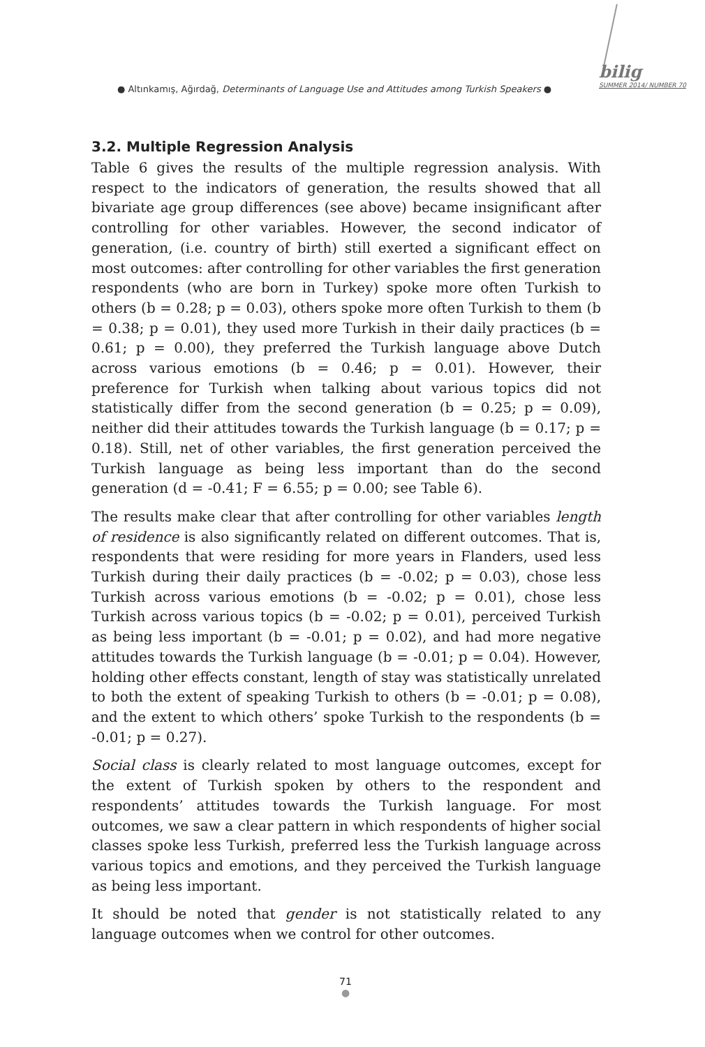● Altınkamış, Ağırdağ, Determinants of Language Use and Attitudes among Turkish Speakers ●
bilig
SUMMER 2014/ NUMBER 70
3.2. Multiple Regression Analysis
Table 6 gives the results of the multiple regression analysis. With respect to the indicators of generation, the results showed that all bivariate age group differences (see above) became insignificant after controlling for other variables. However, the second indicator of generation, (i.e. country of birth) still exerted a significant effect on most outcomes: after controlling for other variables the first generation respondents (who are born in Turkey) spoke more often Turkish to others (b = 0.28; p = 0.03), others spoke more often Turkish to them (b = 0.38; p = 0.01), they used more Turkish in their daily practices (b = 0.61; p = 0.00), they preferred the Turkish language above Dutch across various emotions (b = 0.46; p = 0.01). However, their preference for Turkish when talking about various topics did not statistically differ from the second generation (b = 0.25; p = 0.09), neither did their attitudes towards the Turkish language (b = 0.17; p = 0.18). Still, net of other variables, the first generation perceived the Turkish language as being less important than do the second generation (d = -0.41; F = 6.55; p = 0.00; see Table 6).
The results make clear that after controlling for other variables length of residence is also significantly related on different outcomes. That is, respondents that were residing for more years in Flanders, used less Turkish during their daily practices (b = -0.02; p = 0.03), chose less Turkish across various emotions (b = -0.02; p = 0.01), chose less Turkish across various topics (b = -0.02; p = 0.01), perceived Turkish as being less important (b = -0.01; p = 0.02), and had more negative attitudes towards the Turkish language (b = -0.01; p = 0.04). However, holding other effects constant, length of stay was statistically unrelated to both the extent of speaking Turkish to others (b = -0.01; p = 0.08), and the extent to which others’ spoke Turkish to the respondents (b = -0.01; p = 0.27).
Social class is clearly related to most language outcomes, except for the extent of Turkish spoken by others to the respondent and respondents’ attitudes towards the Turkish language. For most outcomes, we saw a clear pattern in which respondents of higher social classes spoke less Turkish, preferred less the Turkish language across various topics and emotions, and they perceived the Turkish language as being less important.
It should be noted that gender is not statistically related to any language outcomes when we control for other outcomes.
71
●